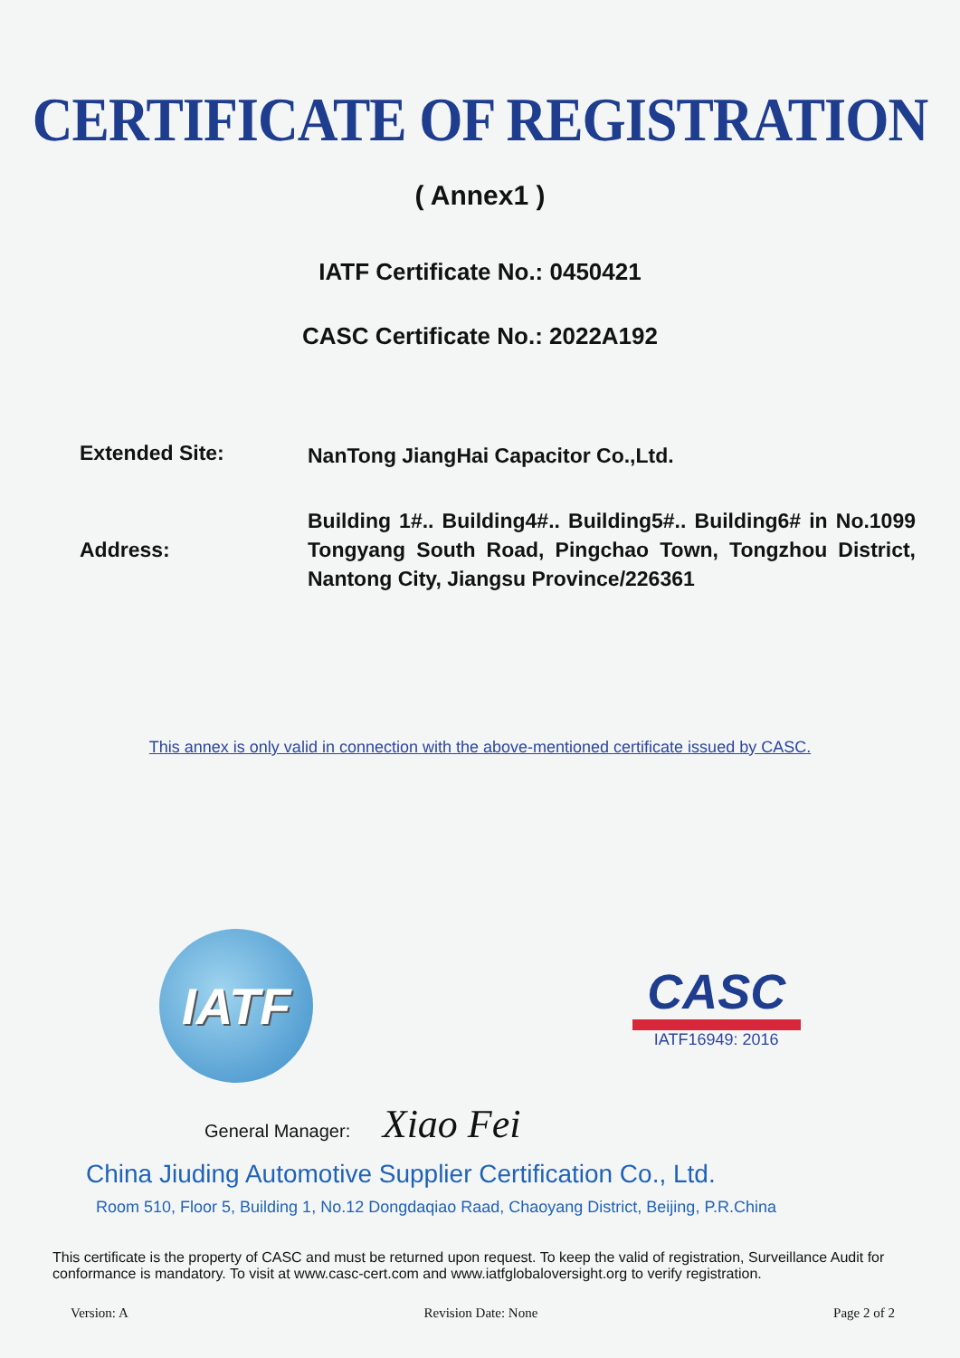CERTIFICATE OF REGISTRATION
( Annex1 )
IATF Certificate No.: 0450421
CASC Certificate No.: 2022A192
Extended Site:
NanTong JiangHai Capacitor Co.,Ltd.
Address:
Building 1#.. Building4#.. Building5#.. Building6# in No.1099 Tongyang South Road, Pingchao Town, Tongzhou District, Nantong City, Jiangsu Province/226361
This annex is only valid in connection with the above-mentioned certificate issued by CASC.
IATF
CASC
IATF16949: 2016
General Manager: Xiao Fei
China Jiuding Automotive Supplier Certification Co., Ltd.
Room 510, Floor 5, Building 1, No.12 Dongdaqiao Raad, Chaoyang District, Beijing, P.R.China
This certificate is the property of CASC and must be returned upon request. To keep the valid of registration, Surveillance Audit for conformance is mandatory. To visit at www.casc-cert.com and www.iatfglobaloversight.org to verify registration.
Version: A Revision Date: None Page 2 of 2